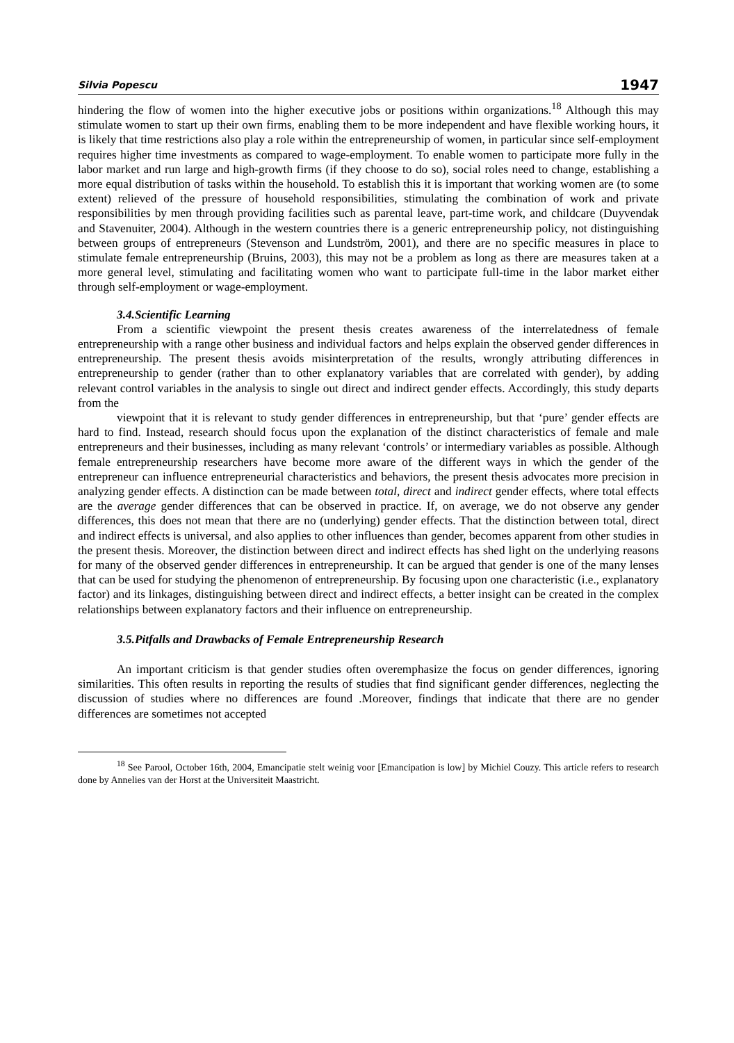Silvia Popescu 1947
hindering the flow of women into the higher executive jobs or positions within organizations.<sup>18</sup> Although this may stimulate women to start up their own firms, enabling them to be more independent and have flexible working hours, it is likely that time restrictions also play a role within the entrepreneurship of women, in particular since self-employment requires higher time investments as compared to wage-employment. To enable women to participate more fully in the labor market and run large and high-growth firms (if they choose to do so), social roles need to change, establishing a more equal distribution of tasks within the household. To establish this it is important that working women are (to some extent) relieved of the pressure of household responsibilities, stimulating the combination of work and private responsibilities by men through providing facilities such as parental leave, part-time work, and childcare (Duyvendak and Stavenuiter, 2004). Although in the western countries there is a generic entrepreneurship policy, not distinguishing between groups of entrepreneurs (Stevenson and Lundström, 2001), and there are no specific measures in place to stimulate female entrepreneurship (Bruins, 2003), this may not be a problem as long as there are measures taken at a more general level, stimulating and facilitating women who want to participate full-time in the labor market either through self-employment or wage-employment.
3.4.Scientific Learning
From a scientific viewpoint the present thesis creates awareness of the interrelatedness of female entrepreneurship with a range other business and individual factors and helps explain the observed gender differences in entrepreneurship. The present thesis avoids misinterpretation of the results, wrongly attributing differences in entrepreneurship to gender (rather than to other explanatory variables that are correlated with gender), by adding relevant control variables in the analysis to single out direct and indirect gender effects. Accordingly, this study departs from the
viewpoint that it is relevant to study gender differences in entrepreneurship, but that ‘pure’ gender effects are hard to find. Instead, research should focus upon the explanation of the distinct characteristics of female and male entrepreneurs and their businesses, including as many relevant ‘controls’ or intermediary variables as possible. Although female entrepreneurship researchers have become more aware of the different ways in which the gender of the entrepreneur can influence entrepreneurial characteristics and behaviors, the present thesis advocates more precision in analyzing gender effects. A distinction can be made between total, direct and indirect gender effects, where total effects are the average gender differences that can be observed in practice. If, on average, we do not observe any gender differences, this does not mean that there are no (underlying) gender effects. That the distinction between total, direct and indirect effects is universal, and also applies to other influences than gender, becomes apparent from other studies in the present thesis. Moreover, the distinction between direct and indirect effects has shed light on the underlying reasons for many of the observed gender differences in entrepreneurship. It can be argued that gender is one of the many lenses that can be used for studying the phenomenon of entrepreneurship. By focusing upon one characteristic (i.e., explanatory factor) and its linkages, distinguishing between direct and indirect effects, a better insight can be created in the complex relationships between explanatory factors and their influence on entrepreneurship.
3.5.Pitfalls and Drawbacks of Female Entrepreneurship Research
An important criticism is that gender studies often overemphasize the focus on gender differences, ignoring similarities. This often results in reporting the results of studies that find significant gender differences, neglecting the discussion of studies where no differences are found .Moreover, findings that indicate that there are no gender differences are sometimes not accepted
<sup>18</sup> See Parool, October 16th, 2004, Emancipatie stelt weinig voor [Emancipation is low] by Michiel Couzy. This article refers to research done by Annelies van der Horst at the Universiteit Maastricht.